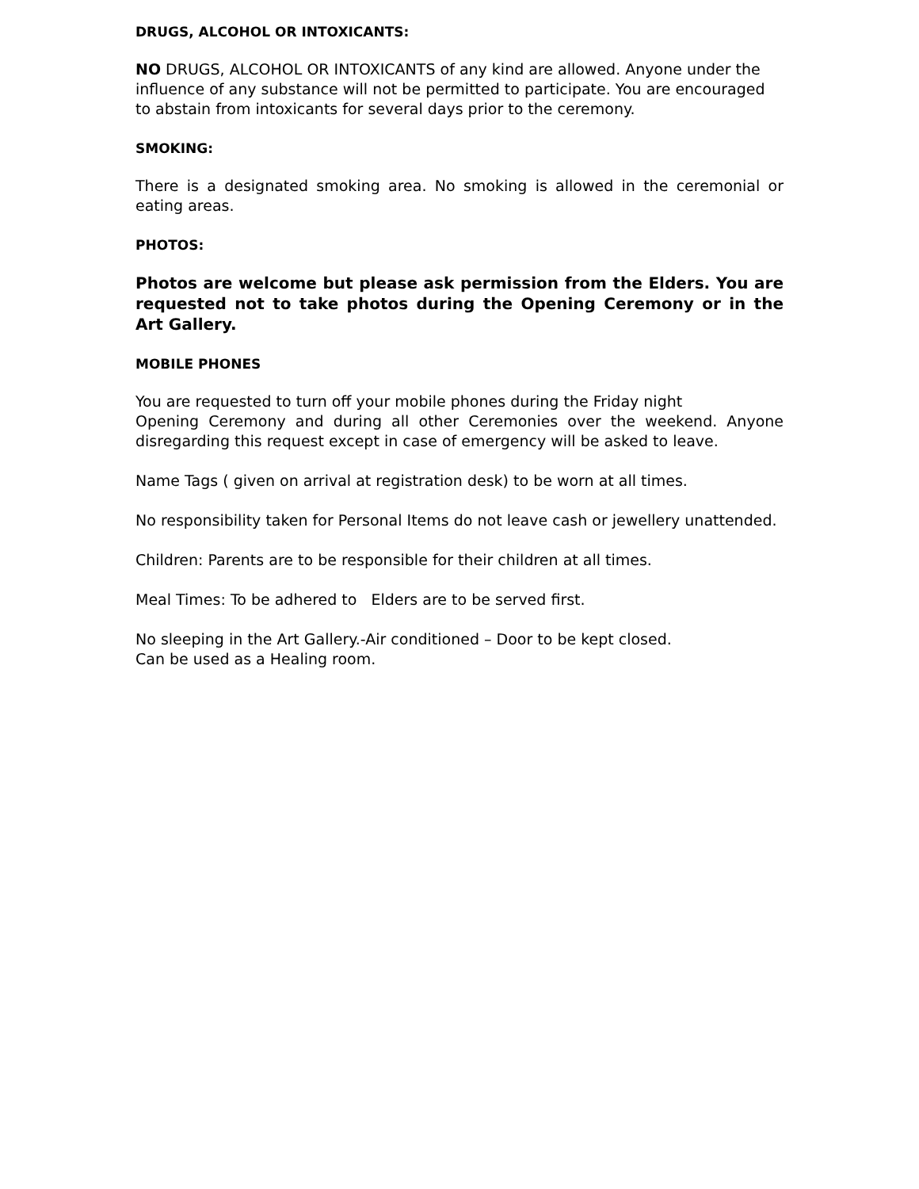DRUGS, ALCOHOL OR INTOXICANTS:
NO DRUGS, ALCOHOL OR INTOXICANTS of any kind are allowed. Anyone under the influence of any substance will not be permitted to participate. You are encouraged to abstain from intoxicants for several days prior to the ceremony.
SMOKING:
There is a designated smoking area. No smoking is allowed in the ceremonial or eating areas.
PHOTOS:
Photos are welcome but please ask permission from the Elders. You are requested not to take photos during the Opening Ceremony or in the Art Gallery.
MOBILE PHONES
You are requested to turn off your mobile phones during the Friday night
Opening Ceremony and during all other Ceremonies over the weekend. Anyone disregarding this request except in case of emergency will be asked to leave.
Name Tags ( given on arrival at registration desk) to be worn at all times.
No responsibility taken for Personal Items do not leave cash or jewellery unattended.
Children: Parents are to be responsible for their children at all times.
Meal Times: To be adhered to Elders are to be served first.
No sleeping in the Art Gallery.-Air conditioned – Door to be kept closed.
Can be used as a Healing room.